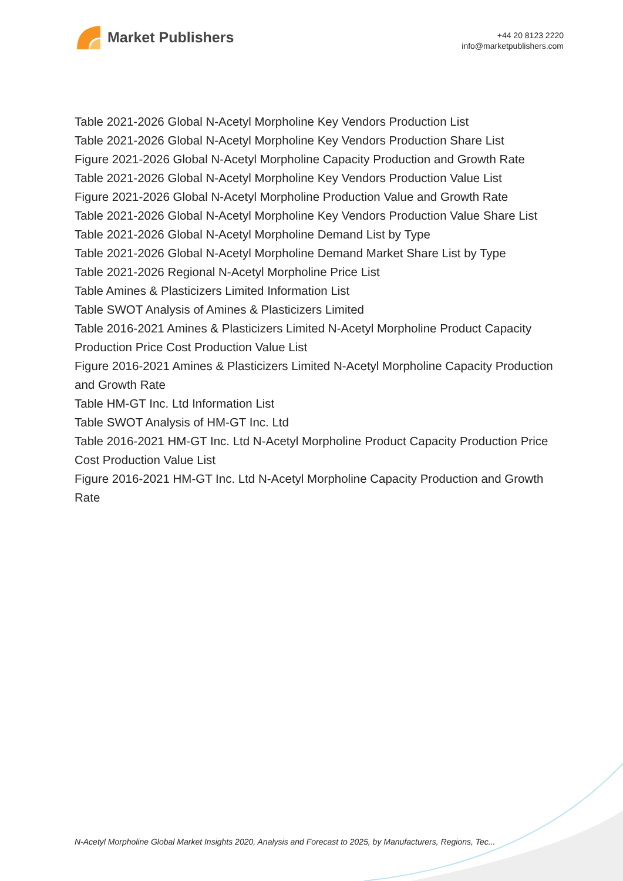Market Publishers
+44 20 8123 2220
info@marketpublishers.com
Table 2021-2026 Global N-Acetyl Morpholine Key Vendors Production List
Table 2021-2026 Global N-Acetyl Morpholine Key Vendors Production Share List
Figure 2021-2026 Global N-Acetyl Morpholine Capacity Production and Growth Rate
Table 2021-2026 Global N-Acetyl Morpholine Key Vendors Production Value List
Figure 2021-2026 Global N-Acetyl Morpholine Production Value and Growth Rate
Table 2021-2026 Global N-Acetyl Morpholine Key Vendors Production Value Share List
Table 2021-2026 Global N-Acetyl Morpholine Demand List by Type
Table 2021-2026 Global N-Acetyl Morpholine Demand Market Share List by Type
Table 2021-2026 Regional N-Acetyl Morpholine Price List
Table Amines & Plasticizers Limited Information List
Table SWOT Analysis of Amines & Plasticizers Limited
Table 2016-2021 Amines & Plasticizers Limited N-Acetyl Morpholine Product Capacity Production Price Cost Production Value List
Figure 2016-2021 Amines & Plasticizers Limited N-Acetyl Morpholine Capacity Production and Growth Rate
Table HM-GT Inc. Ltd Information List
Table SWOT Analysis of HM-GT Inc. Ltd
Table 2016-2021 HM-GT Inc. Ltd N-Acetyl Morpholine Product Capacity Production Price Cost Production Value List
Figure 2016-2021 HM-GT Inc. Ltd N-Acetyl Morpholine Capacity Production and Growth Rate
N-Acetyl Morpholine Global Market Insights 2020, Analysis and Forecast to 2025, by Manufacturers, Regions, Tec...